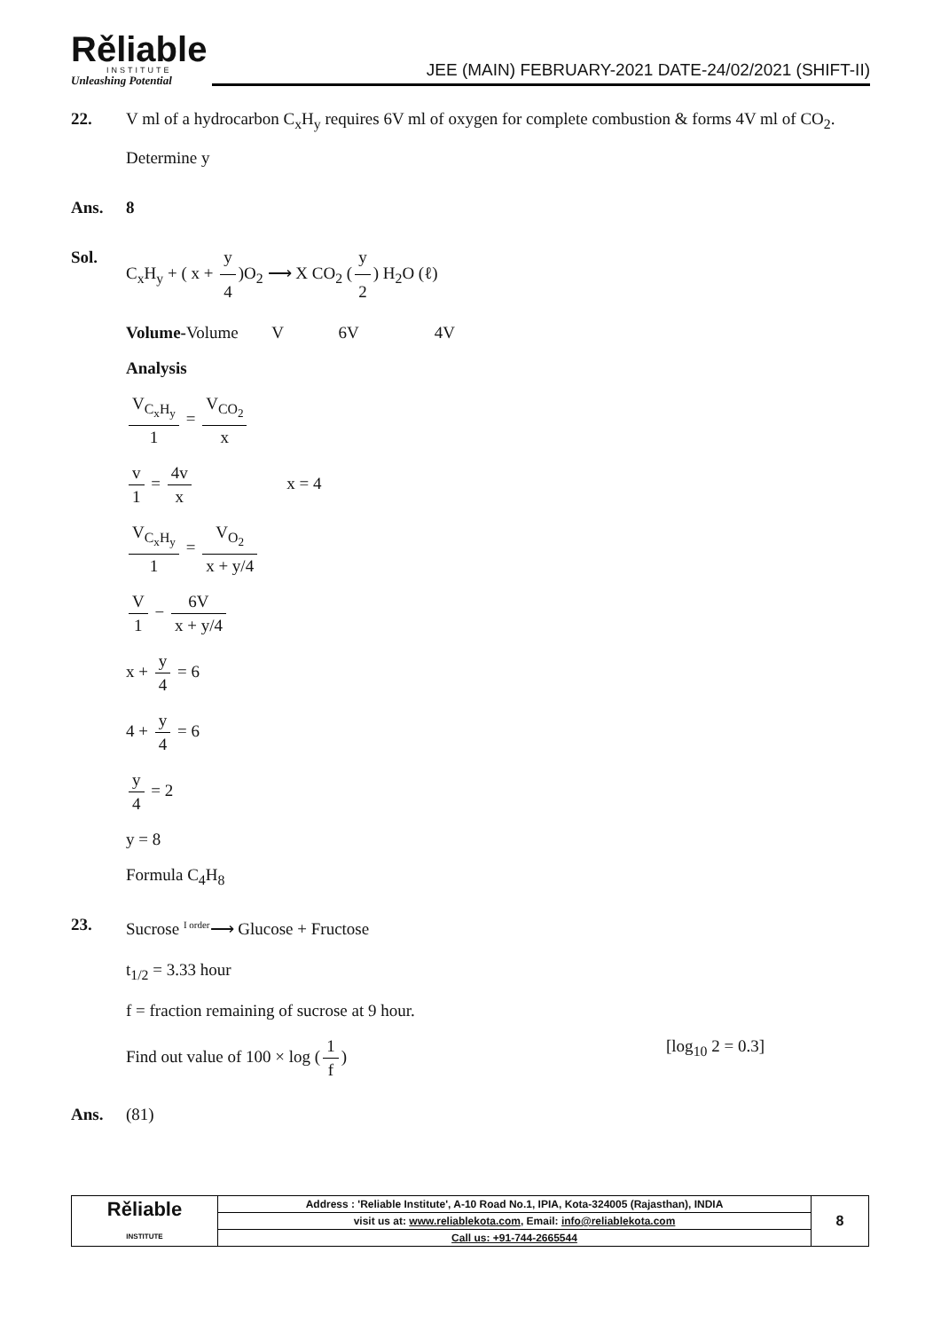Rěliable
INSTITUTE
Unleashing Potential
JEE (MAIN) FEBRUARY-2021 DATE-24/02/2021 (SHIFT-II)
22. V ml of a hydrocarbon C<sub>x</sub>H<sub>y</sub> requires 6V ml of oxygen for complete combustion & forms 4V ml of CO<sub>2</sub>. Determine y
Ans. 8
Sol. C<sub>x</sub>H<sub>y</sub> + ( x + y 4)O<sub>2</sub> ⟶ X CO<sub>2</sub> (y 2) H<sub>2</sub>O (ℓ)
Volume-Volume V 6V 4V
Analysis
V<sub>C<sub>x</sub>H<sub>y</sub></sub> 1 = V<sub>CO<sub>2</sub></sub> x
v 1 = 4v x x = 4
V<sub>C<sub>x</sub>H<sub>y</sub></sub> 1 = V<sub>O<sub>2</sub></sub> x + y/4
V 1 − 6V x + y/4
x + y 4 = 6
4 + y 4 = 6
y 4 = 2
y = 8
Formula C<sub>4</sub>H<sub>8</sub>
23. Sucrose <sup>I order</sup>⟶ Glucose + Fructose
t<sub>1/2</sub> = 3.33 hour
f = fraction remaining of sucrose at 9 hour.
Find out value of 100 × log (1 f) [log<sub>10</sub> 2 = 0.3]
Ans. (81)
| Rěliable INSTITUTE | Address : 'Reliable Institute', A-10 Road No.1, IPIA, Kota-324005 (Rajasthan), INDIA | 8 |
| | visit us at: www.reliablekota.com , Email: info@reliablekota.com | |
| | Call us: +91-744-2665544 | |